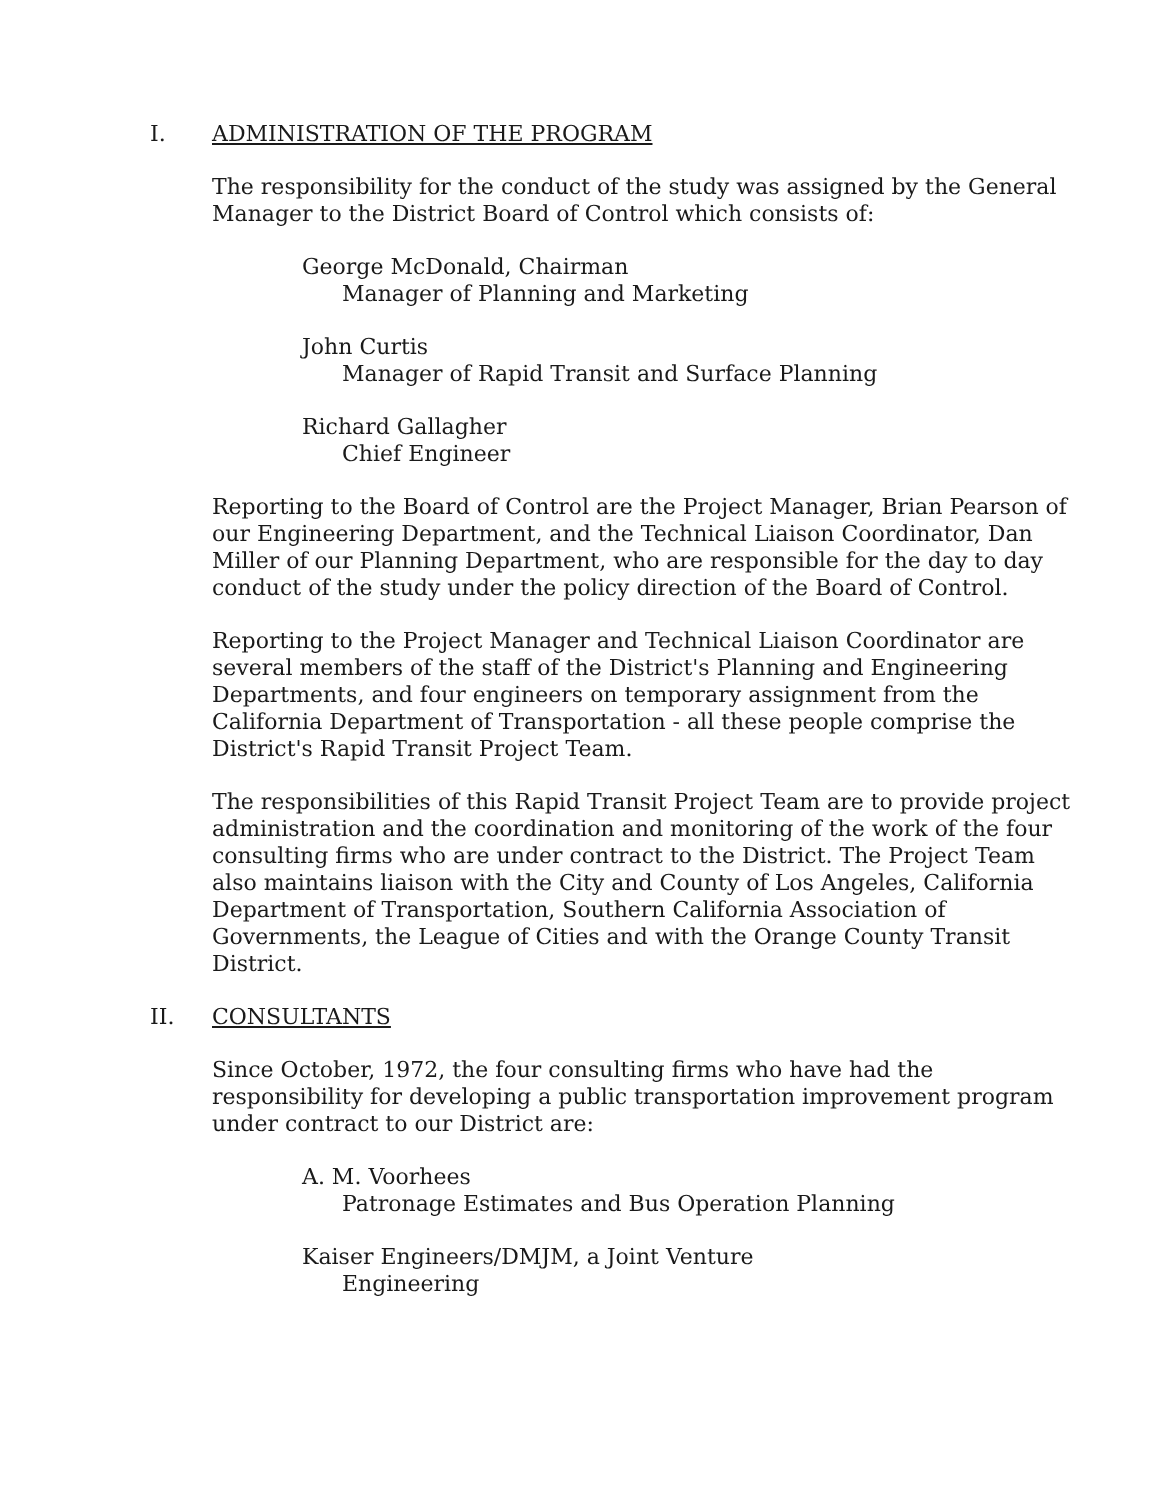I. ADMINISTRATION OF THE PROGRAM
The responsibility for the conduct of the study was assigned by the General Manager to the District Board of Control which consists of:
George McDonald, Chairman
Manager of Planning and Marketing
John Curtis
Manager of Rapid Transit and Surface Planning
Richard Gallagher
Chief Engineer
Reporting to the Board of Control are the Project Manager, Brian Pearson of our Engineering Department, and the Technical Liaison Coordinator, Dan Miller of our Planning Department, who are responsible for the day to day conduct of the study under the policy direction of the Board of Control.
Reporting to the Project Manager and Technical Liaison Coordinator are several members of the staff of the District's Planning and Engineering Departments, and four engineers on temporary assignment from the California Department of Transportation - all these people comprise the District's Rapid Transit Project Team.
The responsibilities of this Rapid Transit Project Team are to provide project administration and the coordination and monitoring of the work of the four consulting firms who are under contract to the District. The Project Team also maintains liaison with the City and County of Los Angeles, California Department of Transportation, Southern California Association of Governments, the League of Cities and with the Orange County Transit District.
II. CONSULTANTS
Since October, 1972, the four consulting firms who have had the responsibility for developing a public transportation improvement program under contract to our District are:
A. M. Voorhees
Patronage Estimates and Bus Operation Planning
Kaiser Engineers/DMJM, a Joint Venture
Engineering